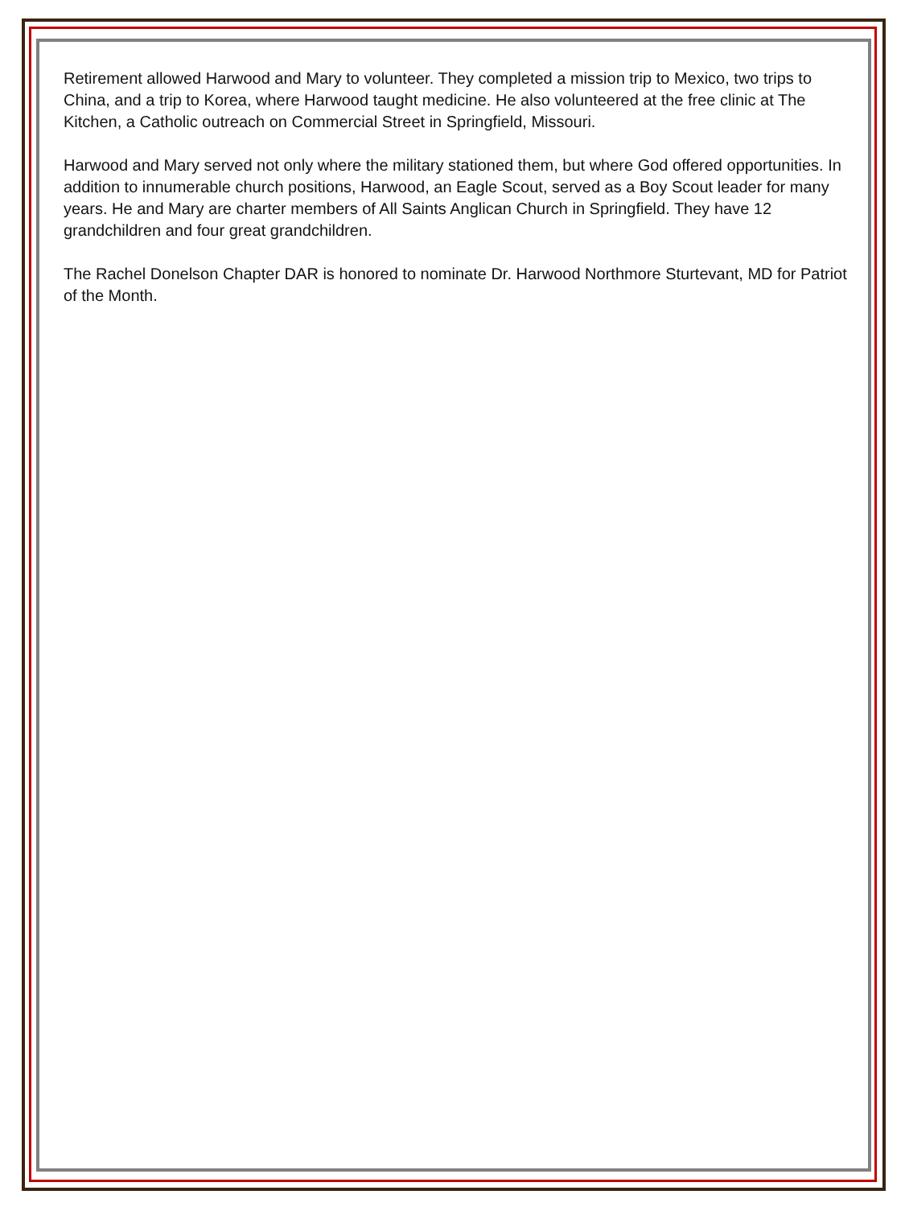Retirement allowed Harwood and Mary to volunteer. They completed a mission trip to Mexico, two trips to China, and a trip to Korea, where Harwood taught medicine. He also volunteered at the free clinic at The Kitchen, a Catholic outreach on Commercial Street in Springfield, Missouri.
Harwood and Mary served not only where the military stationed them, but where God offered opportunities. In addition to innumerable church positions, Harwood, an Eagle Scout, served as a Boy Scout leader for many years. He and Mary are charter members of All Saints Anglican Church in Springfield. They have 12 grandchildren and four great grandchildren.
The Rachel Donelson Chapter DAR is honored to nominate Dr. Harwood Northmore Sturtevant, MD for Patriot of the Month.